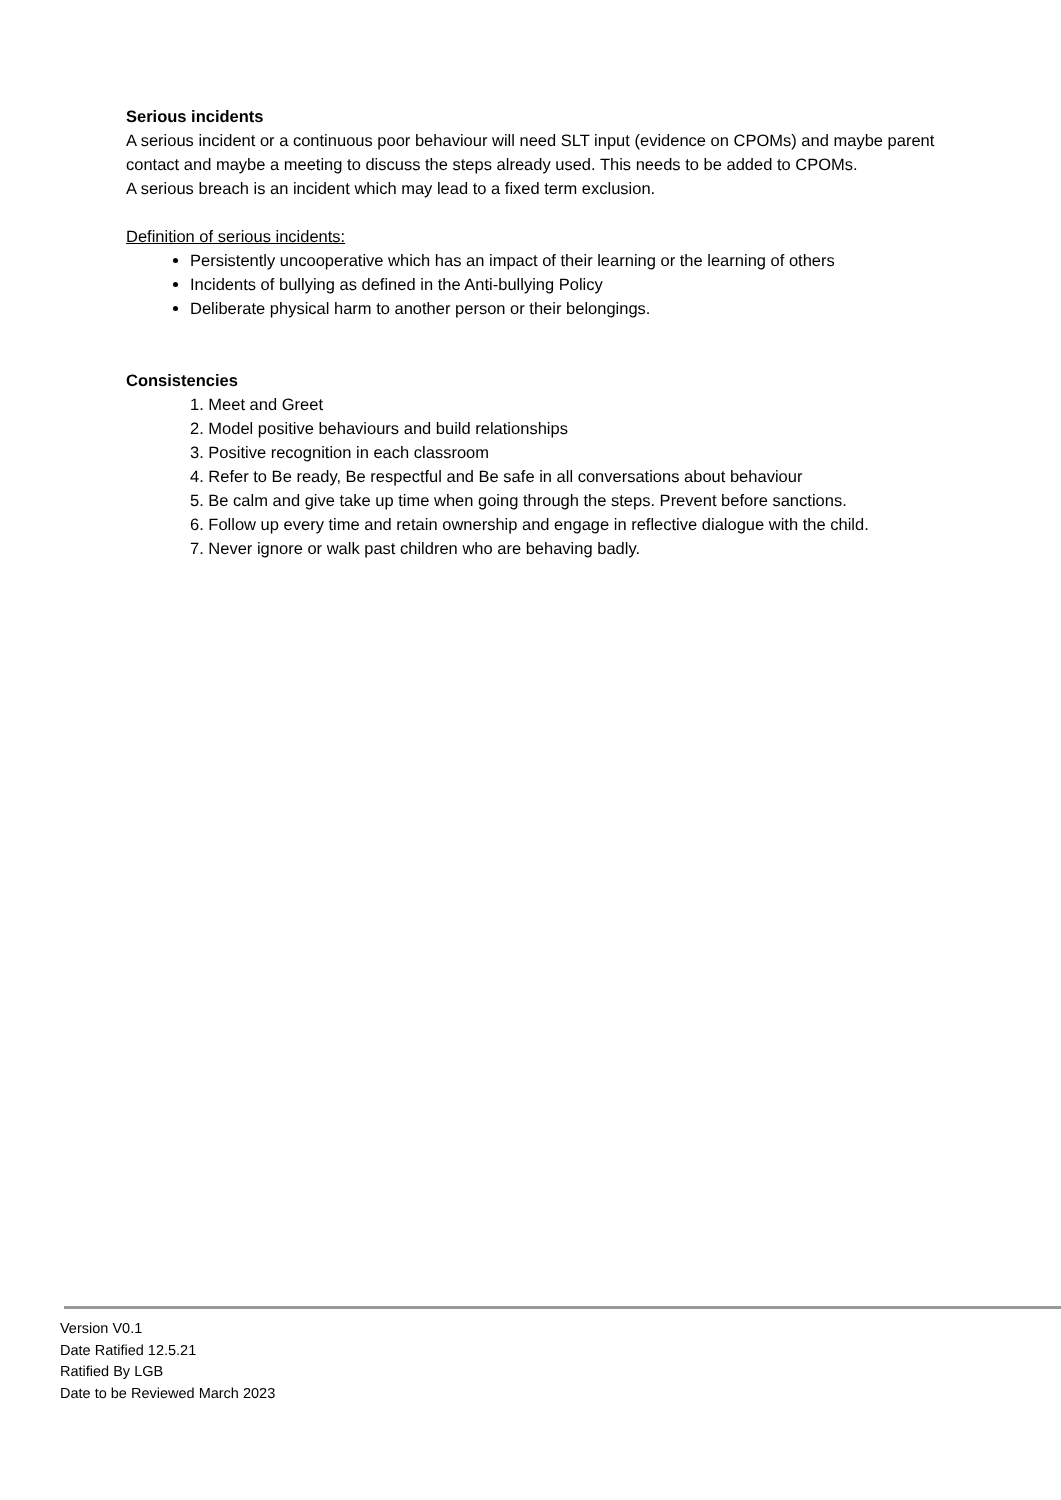Serious incidents
A serious incident or a continuous poor behaviour will need SLT input (evidence on CPOMs) and maybe parent contact and maybe a meeting to discuss the steps already used. This needs to be added to CPOMs.
A serious breach is an incident which may lead to a fixed term exclusion.
Definition of serious incidents:
Persistently uncooperative which has an impact of their learning or the learning of others
Incidents of bullying as defined in the Anti-bullying Policy
Deliberate physical harm to another person or their belongings.
Consistencies
1. Meet and Greet
2. Model positive behaviours and build relationships
3. Positive recognition in each classroom
4. Refer to Be ready, Be respectful and Be safe in all conversations about behaviour
5. Be calm and give take up time when going through the steps. Prevent before sanctions.
6. Follow up every time and retain ownership and engage in reflective dialogue with the child.
7. Never ignore or walk past children who are behaving badly.
Version V0.1
Date Ratified 12.5.21
Ratified By LGB
Date to be Reviewed March 2023